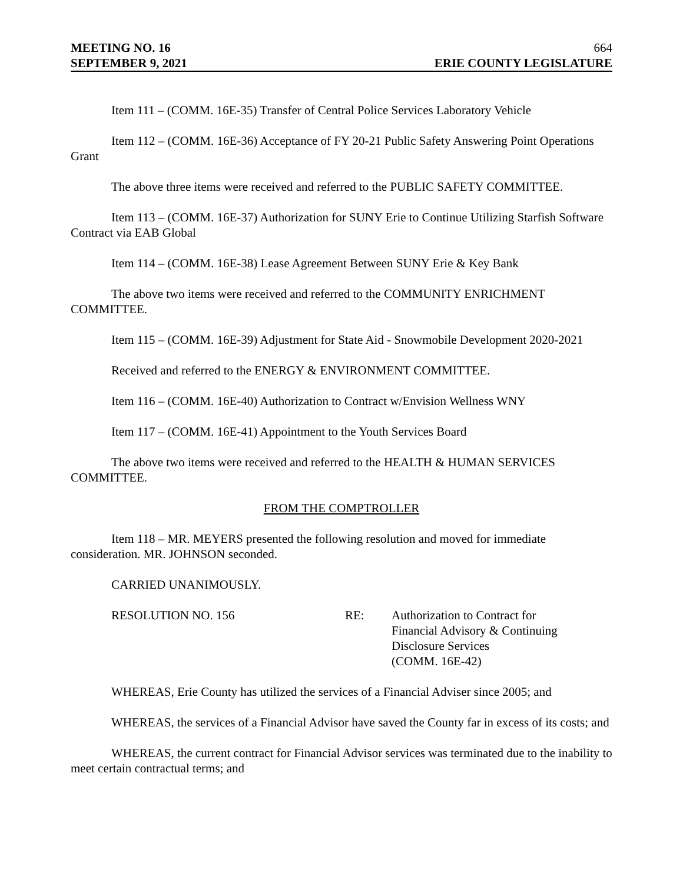MEETING NO. 16 664
SEPTEMBER 9, 2021 ERIE COUNTY LEGISLATURE
Item 111 – (COMM. 16E-35) Transfer of Central Police Services Laboratory Vehicle
Item 112 – (COMM. 16E-36) Acceptance of FY 20-21 Public Safety Answering Point Operations Grant
The above three items were received and referred to the PUBLIC SAFETY COMMITTEE.
Item 113 – (COMM. 16E-37) Authorization for SUNY Erie to Continue Utilizing Starfish Software Contract via EAB Global
Item 114 – (COMM. 16E-38) Lease Agreement Between SUNY Erie & Key Bank
The above two items were received and referred to the COMMUNITY ENRICHMENT COMMITTEE.
Item 115 – (COMM. 16E-39) Adjustment for State Aid - Snowmobile Development 2020-2021
Received and referred to the ENERGY & ENVIRONMENT COMMITTEE.
Item 116 – (COMM. 16E-40) Authorization to Contract w/Envision Wellness WNY
Item 117 – (COMM. 16E-41) Appointment to the Youth Services Board
The above two items were received and referred to the HEALTH & HUMAN SERVICES COMMITTEE.
FROM THE COMPTROLLER
Item 118 – MR. MEYERS presented the following resolution and moved for immediate consideration. MR. JOHNSON seconded.
CARRIED UNANIMOUSLY.
RESOLUTION NO. 156 RE: Authorization to Contract for Financial Advisory & Continuing Disclosure Services
(COMM. 16E-42)
WHEREAS, Erie County has utilized the services of a Financial Adviser since 2005; and
WHEREAS, the services of a Financial Advisor have saved the County far in excess of its costs; and
WHEREAS, the current contract for Financial Advisor services was terminated due to the inability to meet certain contractual terms; and